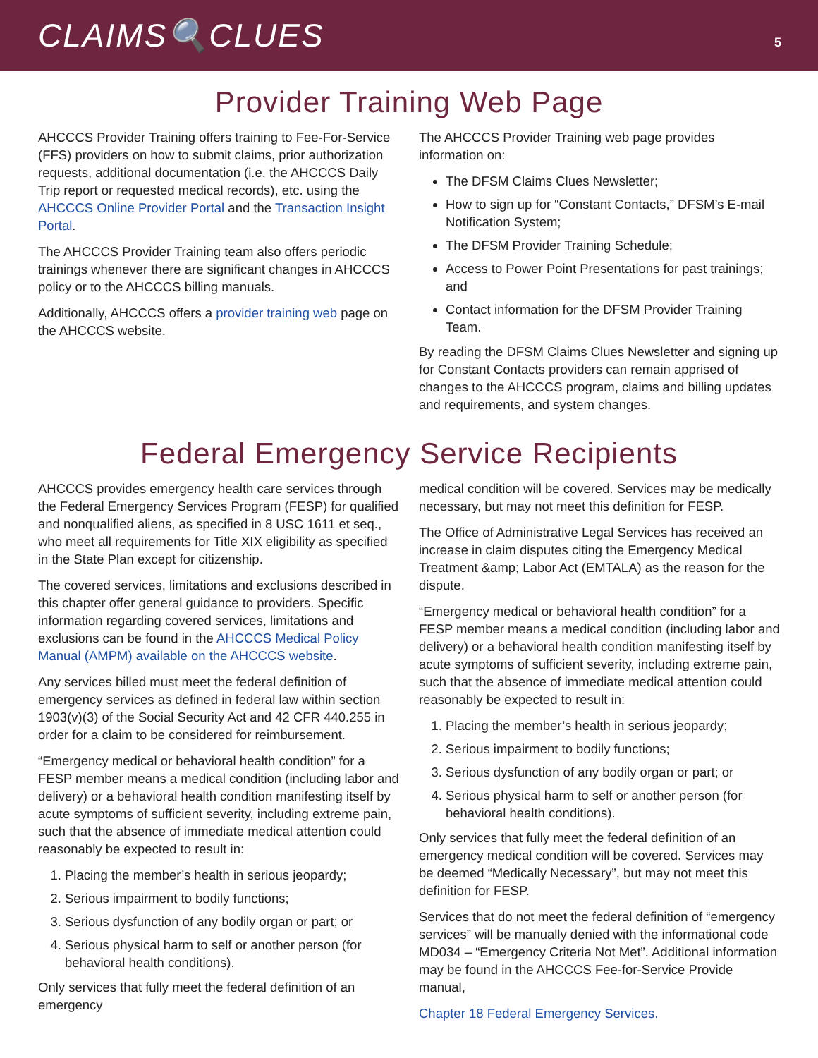CLAIMS🔍CLUES
5
Provider Training Web Page
AHCCCS Provider Training offers training to Fee-For-Service (FFS) providers on how to submit claims, prior authorization requests, additional documentation (i.e. the AHCCCS Daily Trip report or requested medical records), etc. using the AHCCCS Online Provider Portal and the Transaction Insight Portal.
The AHCCCS Provider Training team also offers periodic trainings whenever there are significant changes in AHCCCS policy or to the AHCCCS billing manuals.
Additionally, AHCCCS offers a provider training web page on the AHCCCS website.
The AHCCCS Provider Training web page provides information on:
The DFSM Claims Clues Newsletter;
How to sign up for “Constant Contacts,” DFSM’s E-mail Notification System;
The DFSM Provider Training Schedule;
Access to Power Point Presentations for past trainings; and
Contact information for the DFSM Provider Training Team.
By reading the DFSM Claims Clues Newsletter and signing up for Constant Contacts providers can remain apprised of changes to the AHCCCS program, claims and billing updates and requirements, and system changes.
Federal Emergency Service Recipients
AHCCCS provides emergency health care services through the Federal Emergency Services Program (FESP) for qualified and nonqualified aliens, as specified in 8 USC 1611 et seq., who meet all requirements for Title XIX eligibility as specified in the State Plan except for citizenship.
The covered services, limitations and exclusions described in this chapter offer general guidance to providers. Specific information regarding covered services, limitations and exclusions can be found in the AHCCCS Medical Policy Manual (AMPM) available on the AHCCCS website.
Any services billed must meet the federal definition of emergency services as defined in federal law within section 1903(v)(3) of the Social Security Act and 42 CFR 440.255 in order for a claim to be considered for reimbursement.
“Emergency medical or behavioral health condition” for a FESP member means a medical condition (including labor and delivery) or a behavioral health condition manifesting itself by acute symptoms of sufficient severity, including extreme pain, such that the absence of immediate medical attention could reasonably be expected to result in:
1. Placing the member’s health in serious jeopardy;
2. Serious impairment to bodily functions;
3. Serious dysfunction of any bodily organ or part; or
4. Serious physical harm to self or another person (for behavioral health conditions).
Only services that fully meet the federal definition of an emergency
medical condition will be covered. Services may be medically necessary, but may not meet this definition for FESP.
The Office of Administrative Legal Services has received an increase in claim disputes citing the Emergency Medical Treatment &amp; Labor Act (EMTALA) as the reason for the dispute.
“Emergency medical or behavioral health condition” for a FESP member means a medical condition (including labor and delivery) or a behavioral health condition manifesting itself by acute symptoms of sufficient severity, including extreme pain, such that the absence of immediate medical attention could reasonably be expected to result in:
1. Placing the member’s health in serious jeopardy;
2. Serious impairment to bodily functions;
3. Serious dysfunction of any bodily organ or part; or
4. Serious physical harm to self or another person (for behavioral health conditions).
Only services that fully meet the federal definition of an emergency medical condition will be covered. Services may be deemed “Medically Necessary”, but may not meet this definition for FESP.
Services that do not meet the federal definition of “emergency services” will be manually denied with the informational code MD034 – “Emergency Criteria Not Met”. Additional information may be found in the AHCCCS Fee-for-Service Provide manual,
Chapter 18 Federal Emergency Services.